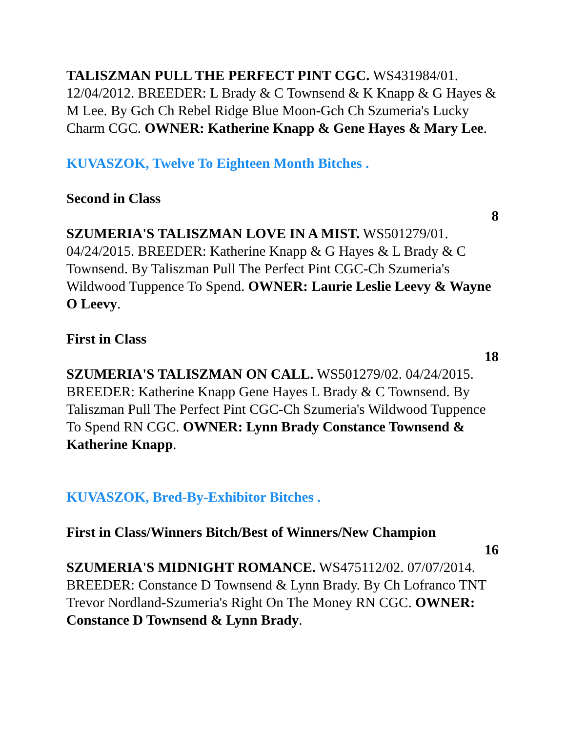TALISZMAN PULL THE PERFECT PINT CGC. WS431984/01. 12/04/2012. BREEDER: L Brady & C Townsend & K Knapp & G Hayes & M Lee. By Gch Ch Rebel Ridge Blue Moon-Gch Ch Szumeria's Lucky Charm CGC. OWNER: Katherine Knapp & Gene Hayes & Mary Lee.
KUVASZOK, Twelve To Eighteen Month Bitches .
Second in Class
8
SZUMERIA'S TALISZMAN LOVE IN A MIST. WS501279/01. 04/24/2015. BREEDER: Katherine Knapp & G Hayes & L Brady & C Townsend. By Taliszman Pull The Perfect Pint CGC-Ch Szumeria's Wildwood Tuppence To Spend. OWNER: Laurie Leslie Leevy & Wayne O Leevy.
First in Class
18
SZUMERIA'S TALISZMAN ON CALL. WS501279/02. 04/24/2015. BREEDER: Katherine Knapp Gene Hayes L Brady & C Townsend. By Taliszman Pull The Perfect Pint CGC-Ch Szumeria's Wildwood Tuppence To Spend RN CGC. OWNER: Lynn Brady Constance Townsend & Katherine Knapp.
KUVASZOK, Bred-By-Exhibitor Bitches .
First in Class/Winners Bitch/Best of Winners/New Champion
16
SZUMERIA'S MIDNIGHT ROMANCE. WS475112/02. 07/07/2014. BREEDER: Constance D Townsend & Lynn Brady. By Ch Lofranco TNT Trevor Nordland-Szumeria's Right On The Money RN CGC. OWNER: Constance D Townsend & Lynn Brady.